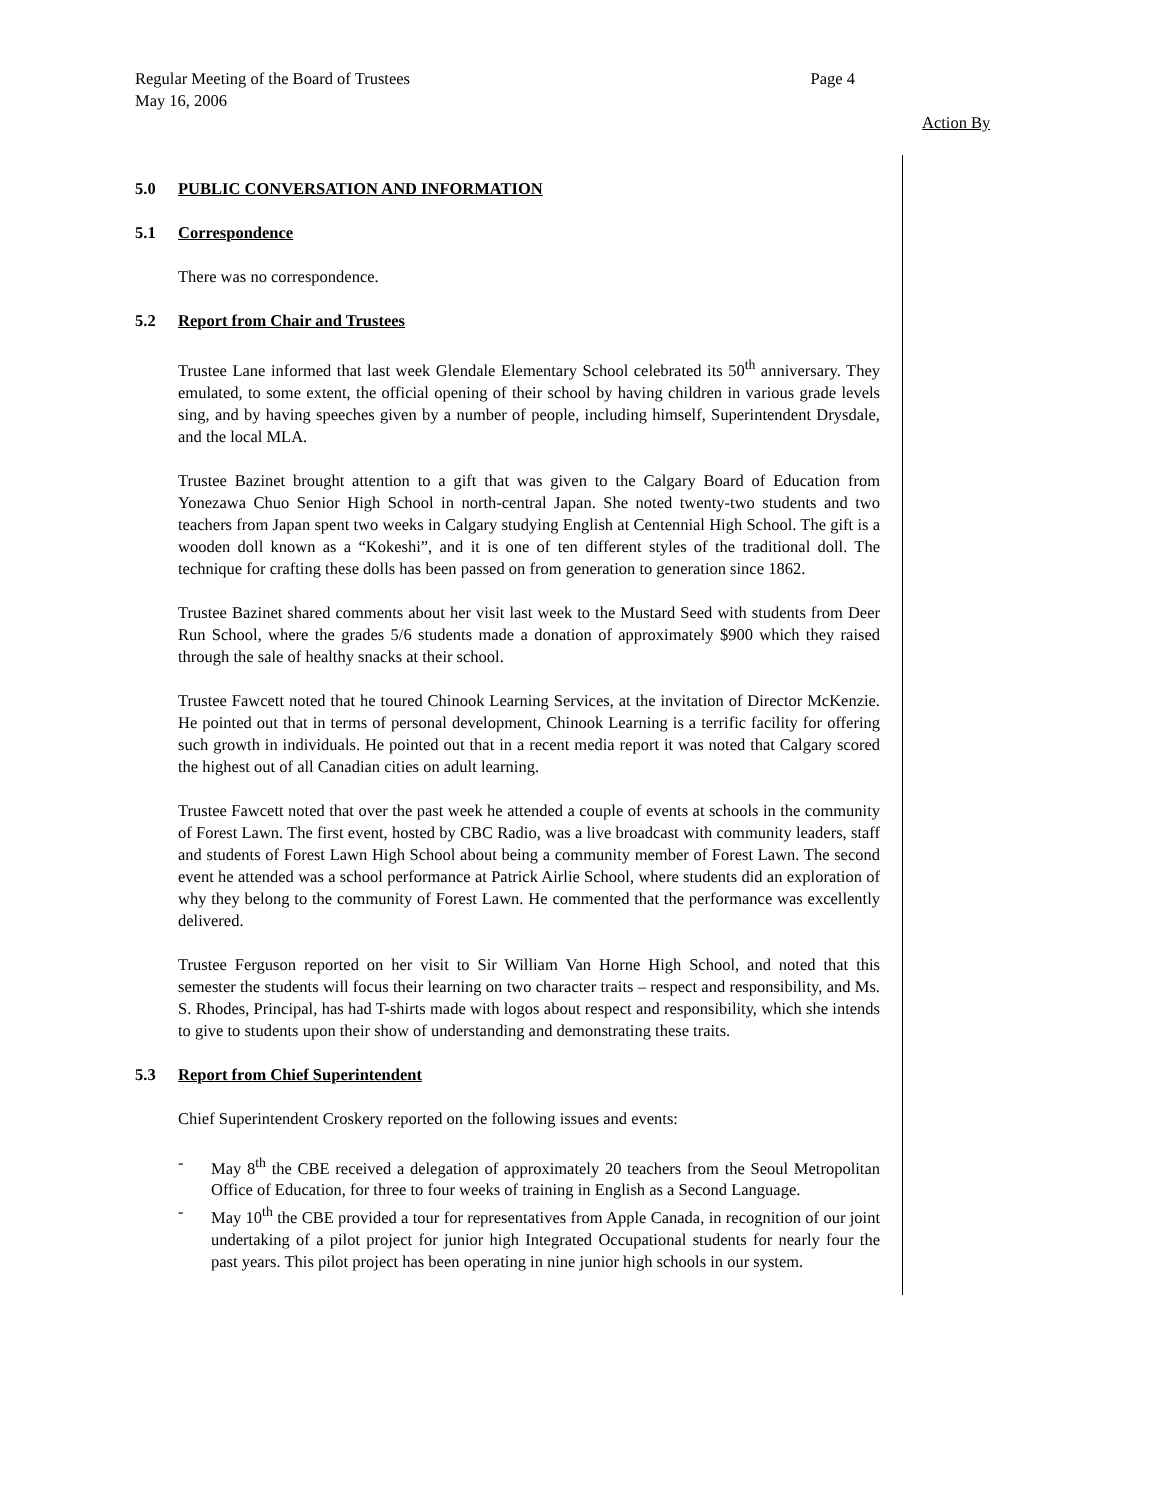Page 4 Regular Meeting of the Board of Trustees
May 16, 2006
Action By
5.0 PUBLIC CONVERSATION AND INFORMATION
5.1 Correspondence
There was no correspondence.
5.2 Report from Chair and Trustees
Trustee Lane informed that last week Glendale Elementary School celebrated its 50<sup>th</sup> anniversary. They emulated, to some extent, the official opening of their school by having children in various grade levels sing, and by having speeches given by a number of people, including himself, Superintendent Drysdale, and the local MLA.
Trustee Bazinet brought attention to a gift that was given to the Calgary Board of Education from Yonezawa Chuo Senior High School in north-central Japan. She noted twenty-two students and two teachers from Japan spent two weeks in Calgary studying English at Centennial High School. The gift is a wooden doll known as a “Kokeshi”, and it is one of ten different styles of the traditional doll. The technique for crafting these dolls has been passed on from generation to generation since 1862.
Trustee Bazinet shared comments about her visit last week to the Mustard Seed with students from Deer Run School, where the grades 5/6 students made a donation of approximately $900 which they raised through the sale of healthy snacks at their school.
Trustee Fawcett noted that he toured Chinook Learning Services, at the invitation of Director McKenzie. He pointed out that in terms of personal development, Chinook Learning is a terrific facility for offering such growth in individuals. He pointed out that in a recent media report it was noted that Calgary scored the highest out of all Canadian cities on adult learning.
Trustee Fawcett noted that over the past week he attended a couple of events at schools in the community of Forest Lawn. The first event, hosted by CBC Radio, was a live broadcast with community leaders, staff and students of Forest Lawn High School about being a community member of Forest Lawn. The second event he attended was a school performance at Patrick Airlie School, where students did an exploration of why they belong to the community of Forest Lawn. He commented that the performance was excellently delivered.
Trustee Ferguson reported on her visit to Sir William Van Horne High School, and noted that this semester the students will focus their learning on two character traits – respect and responsibility, and Ms. S. Rhodes, Principal, has had T-shirts made with logos about respect and responsibility, which she intends to give to students upon their show of understanding and demonstrating these traits.
5.3 Report from Chief Superintendent
Chief Superintendent Croskery reported on the following issues and events:
- May 8<sup>th</sup> the CBE received a delegation of approximately 20 teachers from the Seoul Metropolitan Office of Education, for three to four weeks of training in English as a Second Language.
- May 10<sup>th</sup> the CBE provided a tour for representatives from Apple Canada, in recognition of our joint undertaking of a pilot project for junior high Integrated Occupational students for nearly four the past years. This pilot project has been operating in nine junior high schools in our system.